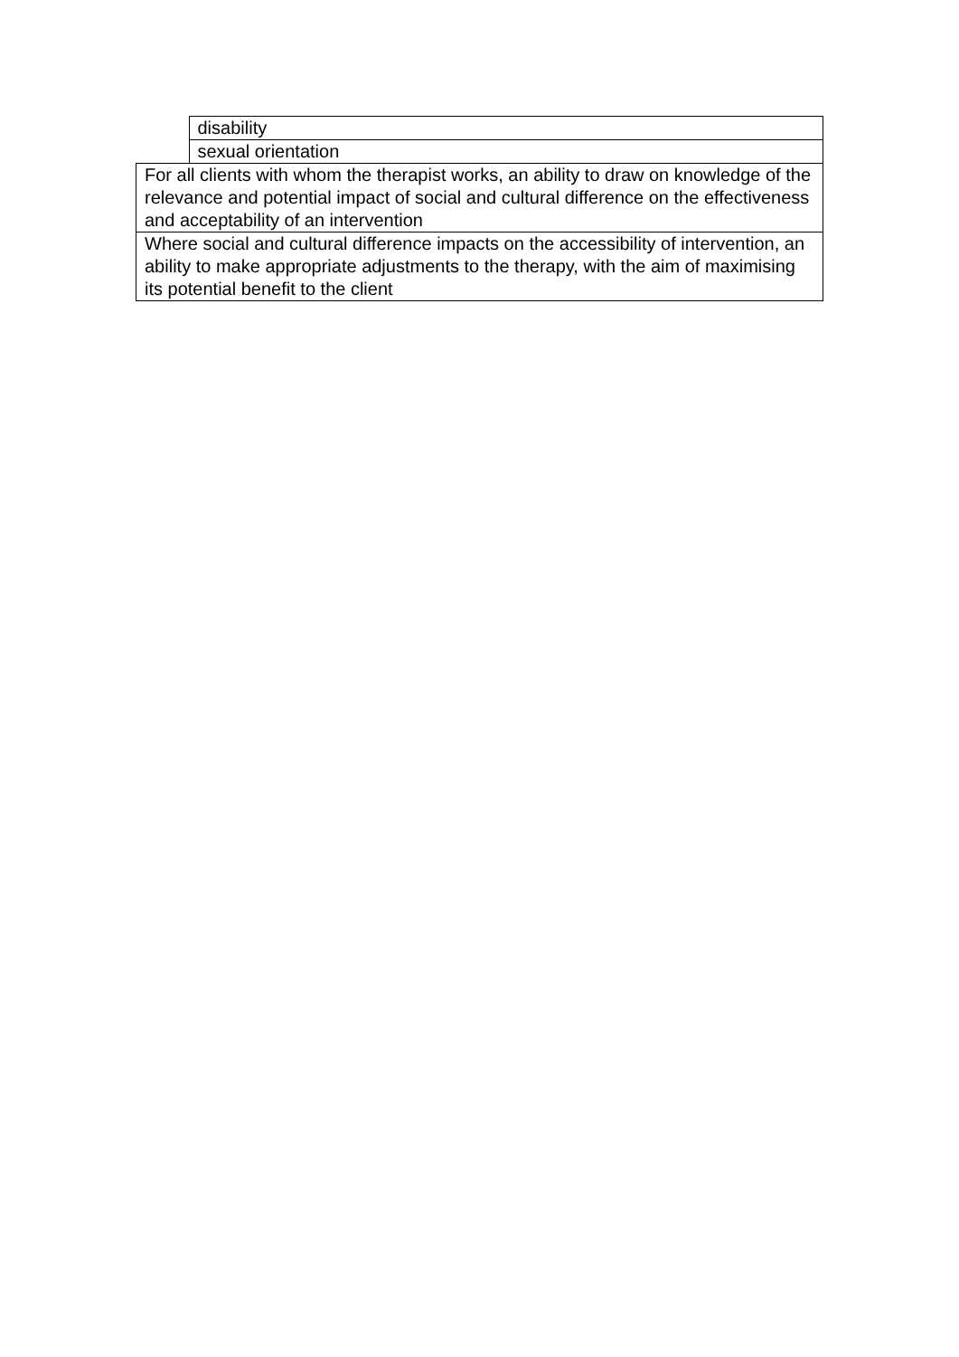| | disability |
| | sexual orientation |
| For all clients with whom the therapist works, an ability to draw on knowledge of the relevance and potential impact of social and cultural difference on the effectiveness and acceptability of an intervention | |
| Where social and cultural difference impacts on the accessibility of intervention, an ability to make appropriate adjustments to the therapy, with the aim of maximising its potential benefit to the client | |